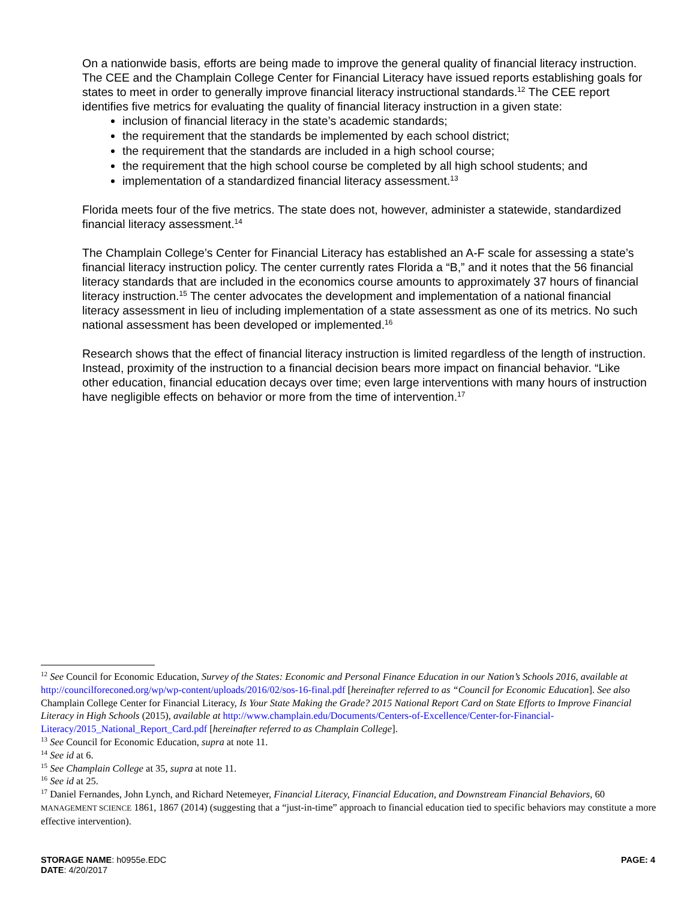On a nationwide basis, efforts are being made to improve the general quality of financial literacy instruction. The CEE and the Champlain College Center for Financial Literacy have issued reports establishing goals for states to meet in order to generally improve financial literacy instructional standards.<sup>12</sup> The CEE report identifies five metrics for evaluating the quality of financial literacy instruction in a given state:
inclusion of financial literacy in the state’s academic standards;
the requirement that the standards be implemented by each school district;
the requirement that the standards are included in a high school course;
the requirement that the high school course be completed by all high school students; and
implementation of a standardized financial literacy assessment.<sup>13</sup>
Florida meets four of the five metrics. The state does not, however, administer a statewide, standardized financial literacy assessment.<sup>14</sup>
The Champlain College’s Center for Financial Literacy has established an A-F scale for assessing a state’s financial literacy instruction policy. The center currently rates Florida a “B,” and it notes that the 56 financial literacy standards that are included in the economics course amounts to approximately 37 hours of financial literacy instruction.<sup>15</sup> The center advocates the development and implementation of a national financial literacy assessment in lieu of including implementation of a state assessment as one of its metrics. No such national assessment has been developed or implemented.<sup>16</sup>
Research shows that the effect of financial literacy instruction is limited regardless of the length of instruction. Instead, proximity of the instruction to a financial decision bears more impact on financial behavior. “Like other education, financial education decays over time; even large interventions with many hours of instruction have negligible effects on behavior or more from the time of intervention.<sup>17</sup>
<sup>12</sup> See Council for Economic Education, Survey of the States: Economic and Personal Finance Education in our Nation’s Schools 2016, available at http://councilforeconed.org/wp/wp-content/uploads/2016/02/sos-16-final.pdf [hereinafter referred to as “Council for Economic Education]. See also Champlain College Center for Financial Literacy, Is Your State Making the Grade? 2015 National Report Card on State Efforts to Improve Financial Literacy in High Schools (2015), available at http://www.champlain.edu/Documents/Centers-of-Excellence/Center-for-Financial-Literacy/2015_National_Report_Card.pdf [hereinafter referred to as Champlain College].
<sup>13</sup> See Council for Economic Education, supra at note 11.
<sup>14</sup> See id at 6.
<sup>15</sup> See Champlain College at 35, supra at note 11.
<sup>16</sup> See id at 25.
<sup>17</sup> Daniel Fernandes, John Lynch, and Richard Netemeyer, Financial Literacy, Financial Education, and Downstream Financial Behaviors, 60 MANAGEMENT SCIENCE 1861, 1867 (2014) (suggesting that a “just-in-time” approach to financial education tied to specific behaviors may constitute a more effective intervention).
PAGE: 4
STORAGE NAME: h0955e.EDC
DATE: 4/20/2017